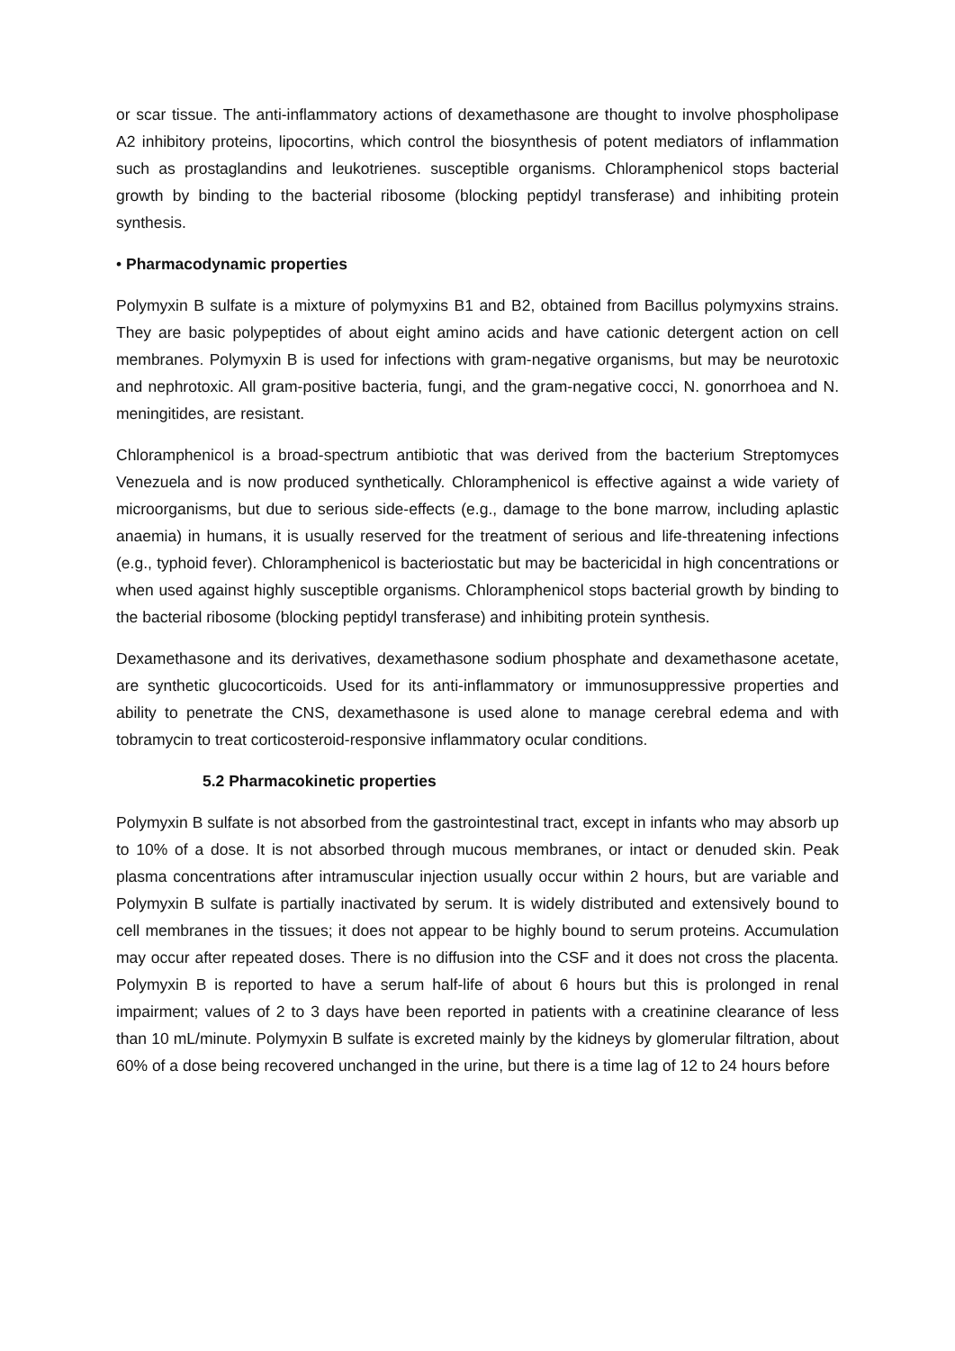or scar tissue. The anti-inflammatory actions of dexamethasone are thought to involve phospholipase A2 inhibitory proteins, lipocortins, which control the biosynthesis of potent mediators of inflammation such as prostaglandins and leukotrienes. susceptible organisms. Chloramphenicol stops bacterial growth by binding to the bacterial ribosome (blocking peptidyl transferase) and inhibiting protein synthesis.
• Pharmacodynamic properties
Polymyxin B sulfate is a mixture of polymyxins B1 and B2, obtained from Bacillus polymyxins strains. They are basic polypeptides of about eight amino acids and have cationic detergent action on cell membranes. Polymyxin B is used for infections with gram-negative organisms, but may be neurotoxic and nephrotoxic. All gram-positive bacteria, fungi, and the gram-negative cocci, N. gonorrhoea and N. meningitides, are resistant.
Chloramphenicol is a broad-spectrum antibiotic that was derived from the bacterium Streptomyces Venezuela and is now produced synthetically. Chloramphenicol is effective against a wide variety of microorganisms, but due to serious side-effects (e.g., damage to the bone marrow, including aplastic anaemia) in humans, it is usually reserved for the treatment of serious and life-threatening infections (e.g., typhoid fever). Chloramphenicol is bacteriostatic but may be bactericidal in high concentrations or when used against highly susceptible organisms. Chloramphenicol stops bacterial growth by binding to the bacterial ribosome (blocking peptidyl transferase) and inhibiting protein synthesis.
Dexamethasone and its derivatives, dexamethasone sodium phosphate and dexamethasone acetate, are synthetic glucocorticoids. Used for its anti-inflammatory or immunosuppressive properties and ability to penetrate the CNS, dexamethasone is used alone to manage cerebral edema and with tobramycin to treat corticosteroid-responsive inflammatory ocular conditions.
5.2 Pharmacokinetic properties
Polymyxin B sulfate is not absorbed from the gastrointestinal tract, except in infants who may absorb up to 10% of a dose. It is not absorbed through mucous membranes, or intact or denuded skin. Peak plasma concentrations after intramuscular injection usually occur within 2 hours, but are variable and Polymyxin B sulfate is partially inactivated by serum. It is widely distributed and extensively bound to cell membranes in the tissues; it does not appear to be highly bound to serum proteins. Accumulation may occur after repeated doses. There is no diffusion into the CSF and it does not cross the placenta. Polymyxin B is reported to have a serum half-life of about 6 hours but this is prolonged in renal impairment; values of 2 to 3 days have been reported in patients with a creatinine clearance of less than 10 mL/minute. Polymyxin B sulfate is excreted mainly by the kidneys by glomerular filtration, about 60% of a dose being recovered unchanged in the urine, but there is a time lag of 12 to 24 hours before